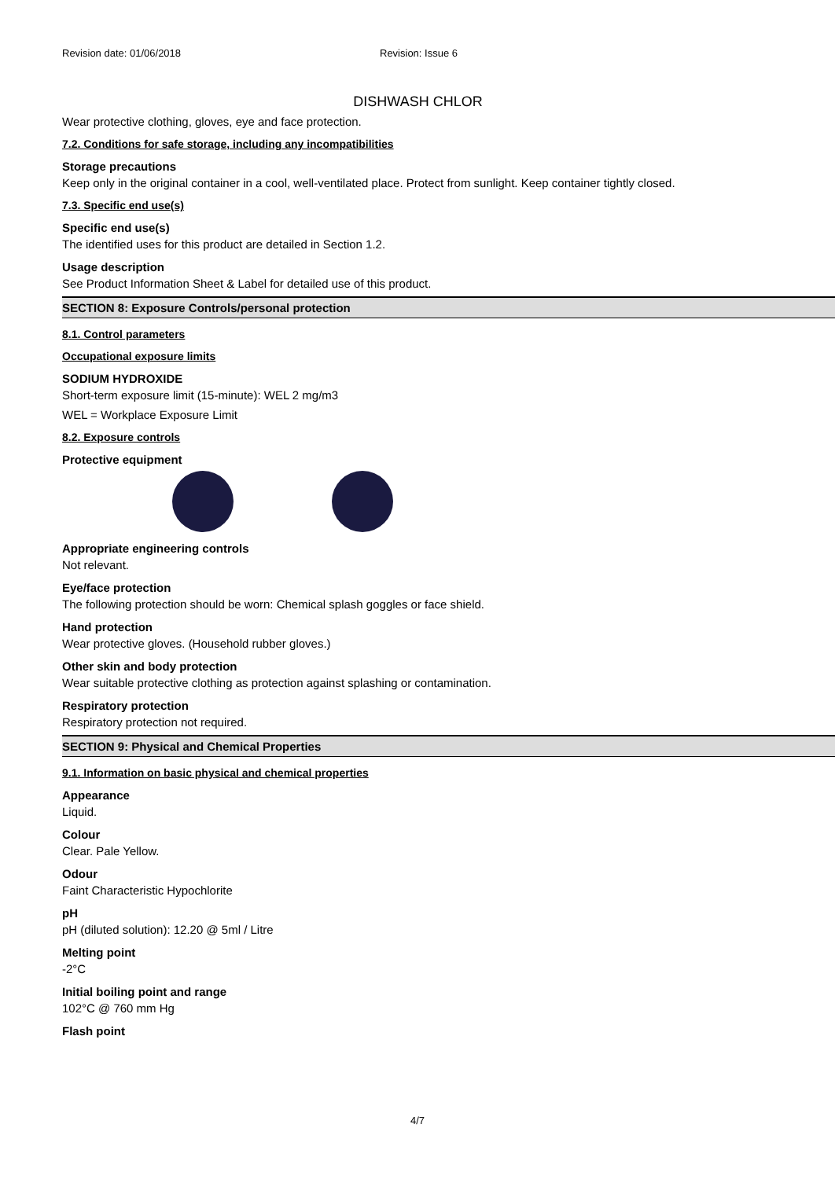Revision date: 01/06/2018 Revision: Issue 6
DISHWASH CHLOR
Wear protective clothing, gloves, eye and face protection.
7.2. Conditions for safe storage, including any incompatibilities
Storage precautions
Keep only in the original container in a cool, well-ventilated place. Protect from sunlight. Keep container tightly closed.
7.3. Specific end use(s)
Specific end use(s)
The identified uses for this product are detailed in Section 1.2.
Usage description
See Product Information Sheet & Label for detailed use of this product.
SECTION 8: Exposure Controls/personal protection
8.1. Control parameters
Occupational exposure limits
SODIUM HYDROXIDE
Short-term exposure limit (15-minute): WEL 2 mg/m3
WEL = Workplace Exposure Limit
8.2. Exposure controls
Protective equipment
Appropriate engineering controls
Not relevant.
Eye/face protection
The following protection should be worn: Chemical splash goggles or face shield.
Hand protection
Wear protective gloves. (Household rubber gloves.)
Other skin and body protection
Wear suitable protective clothing as protection against splashing or contamination.
Respiratory protection
Respiratory protection not required.
SECTION 9: Physical and Chemical Properties
9.1. Information on basic physical and chemical properties
Appearance
Liquid.
Colour
Clear. Pale Yellow.
Odour
Faint Characteristic Hypochlorite
pH
pH (diluted solution): 12.20 @ 5ml / Litre
Melting point
-2°C
Initial boiling point and range
102°C @ 760 mm Hg
Flash point
4/7